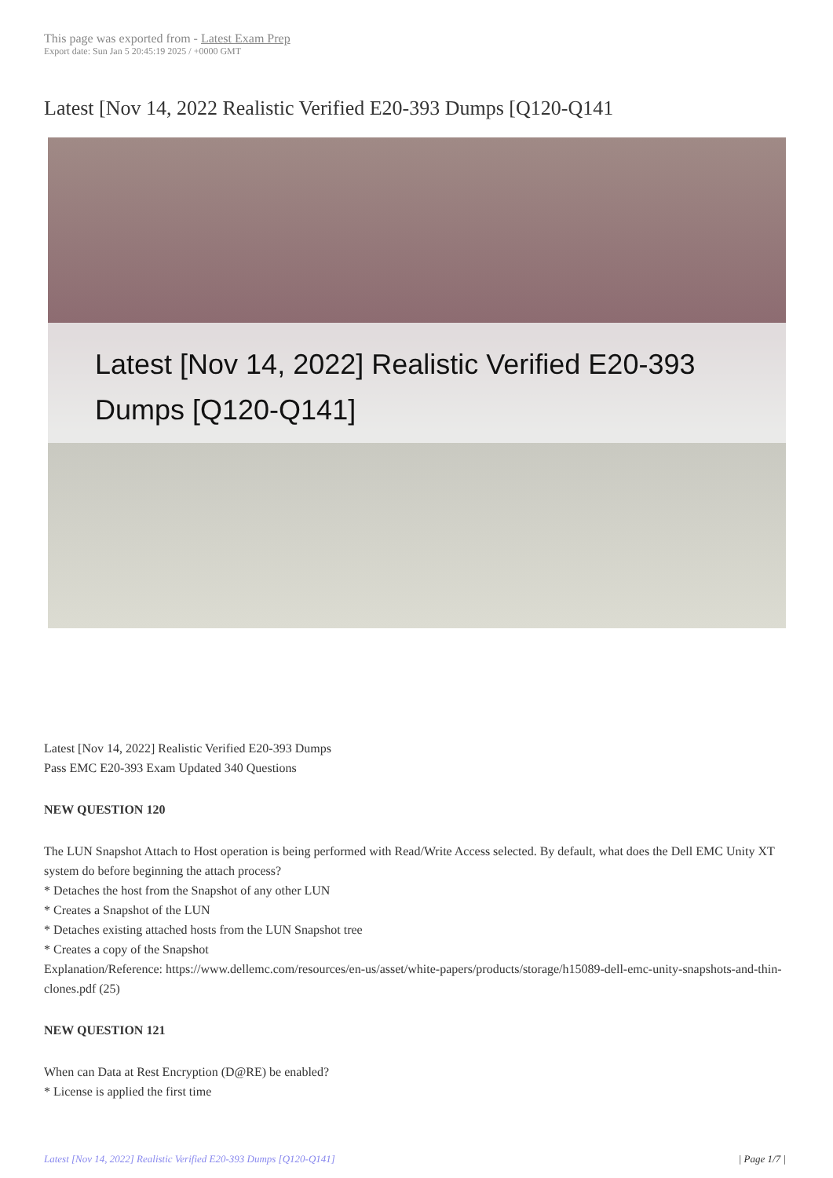This page was exported from - Latest Exam Prep
Export date: Sun Jan 5 20:45:19 2025 / +0000 GMT
Latest [Nov 14, 2022 Realistic Verified E20-393 Dumps [Q120-Q141
Latest [Nov 14, 2022] Realistic Verified E20-393 Dumps [Q120-Q141]
Latest [Nov 14, 2022] Realistic Verified E20-393 Dumps
Pass EMC E20-393 Exam Updated 340 Questions
NEW QUESTION 120
The LUN Snapshot Attach to Host operation is being performed with Read/Write Access selected. By default, what does the Dell EMC Unity XT system do before beginning the attach process?
* Detaches the host from the Snapshot of any other LUN
* Creates a Snapshot of the LUN
* Detaches existing attached hosts from the LUN Snapshot tree
* Creates a copy of the Snapshot
Explanation/Reference: https://www.dellemc.com/resources/en-us/asset/white-papers/products/storage/h15089-dell-emc-unity-snapshots-and-thin-clones.pdf (25)
NEW QUESTION 121
When can Data at Rest Encryption (D@RE) be enabled?
* License is applied the first time
Latest [Nov 14, 2022] Realistic Verified E20-393 Dumps [Q120-Q141] | Page 1/7 |